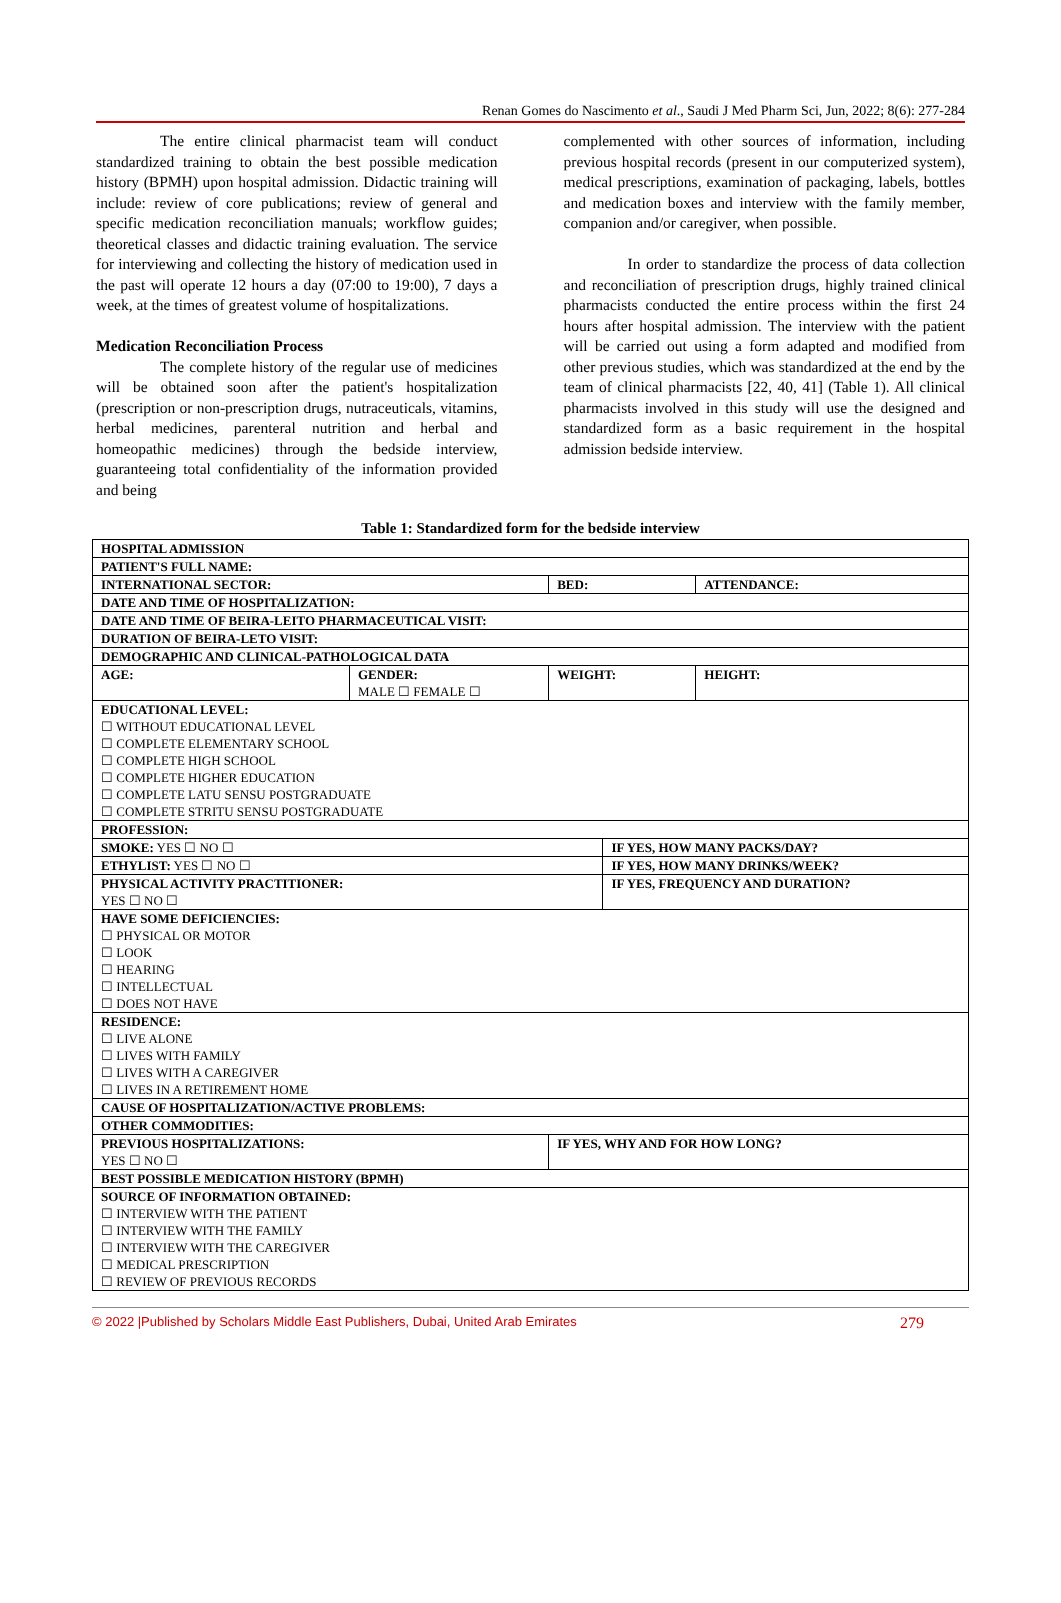Renan Gomes do Nascimento et al., Saudi J Med Pharm Sci, Jun, 2022; 8(6): 277-284
The entire clinical pharmacist team will conduct standardized training to obtain the best possible medication history (BPMH) upon hospital admission. Didactic training will include: review of core publications; review of general and specific medication reconciliation manuals; workflow guides; theoretical classes and didactic training evaluation. The service for interviewing and collecting the history of medication used in the past will operate 12 hours a day (07:00 to 19:00), 7 days a week, at the times of greatest volume of hospitalizations.
Medication Reconciliation Process
The complete history of the regular use of medicines will be obtained soon after the patient's hospitalization (prescription or non-prescription drugs, nutraceuticals, vitamins, herbal medicines, parenteral nutrition and herbal and homeopathic medicines) through the bedside interview, guaranteeing total confidentiality of the information provided and being
complemented with other sources of information, including previous hospital records (present in our computerized system), medical prescriptions, examination of packaging, labels, bottles and medication boxes and interview with the family member, companion and/or caregiver, when possible.
In order to standardize the process of data collection and reconciliation of prescription drugs, highly trained clinical pharmacists conducted the entire process within the first 24 hours after hospital admission. The interview with the patient will be carried out using a form adapted and modified from other previous studies, which was standardized at the end by the team of clinical pharmacists [22, 40, 41] (Table 1). All clinical pharmacists involved in this study will use the designed and standardized form as a basic requirement in the hospital admission bedside interview.
Table 1: Standardized form for the bedside interview
| HOSPITAL ADMISSION | | | | |
| PATIENT'S FULL NAME: | | | | |
| INTERNATIONAL SECTOR: | | BED: | | ATTENDANCE: |
| DATE AND TIME OF HOSPITALIZATION: | | | | |
| DATE AND TIME OF BEIRA-LEITO PHARMACEUTICAL VISIT: | | | | |
| DURATION OF BEIRA-LETO VISIT: | | | | |
| DEMOGRAPHIC AND CLINICAL-PATHOLOGICAL DATA | | | | |
| AGE: | GENDER: MALE ☐ FEMALE ☐ | WEIGHT: | | HEIGHT: |
| EDUCATIONAL LEVEL: ☐ WITHOUT EDUCATIONAL LEVEL ☐ COMPLETE ELEMENTARY SCHOOL ☐ COMPLETE HIGH SCHOOL ☐ COMPLETE HIGHER EDUCATION ☐ COMPLETE LATU SENSU POSTGRADUATE ☐ COMPLETE STRITU SENSU POSTGRADUATE | | | | |
| PROFESSION: | | | | |
| SMOKE: YES ☐ NO ☐ | | | IF YES, HOW MANY PACKS/DAY? | |
| ETHYLIST: YES ☐ NO ☐ | | | IF YES, HOW MANY DRINKS/WEEK? | |
| PHYSICAL ACTIVITY PRACTITIONER: YES ☐ NO ☐ | | | IF YES, FREQUENCY AND DURATION? | |
| HAVE SOME DEFICIENCIES: ☐ PHYSICAL OR MOTOR ☐ LOOK ☐ HEARING ☐ INTELLECTUAL ☐ DOES NOT HAVE | | | | |
| RESIDENCE: ☐ LIVE ALONE ☐ LIVES WITH FAMILY ☐ LIVES WITH A CAREGIVER ☐ LIVES IN A RETIREMENT HOME | | | | |
| CAUSE OF HOSPITALIZATION/ACTIVE PROBLEMS: | | | | |
| OTHER COMMODITIES: | | | | |
| PREVIOUS HOSPITALIZATIONS: YES ☐ NO ☐ | | IF YES, WHY AND FOR HOW LONG? | | |
| BEST POSSIBLE MEDICATION HISTORY (BPMH) | | | | |
| SOURCE OF INFORMATION OBTAINED: ☐ INTERVIEW WITH THE PATIENT ☐ INTERVIEW WITH THE FAMILY ☐ INTERVIEW WITH THE CAREGIVER ☐ MEDICAL PRESCRIPTION ☐ REVIEW OF PREVIOUS RECORDS | | | | |
© 2022 |Published by Scholars Middle East Publishers, Dubai, United Arab Emirates 279